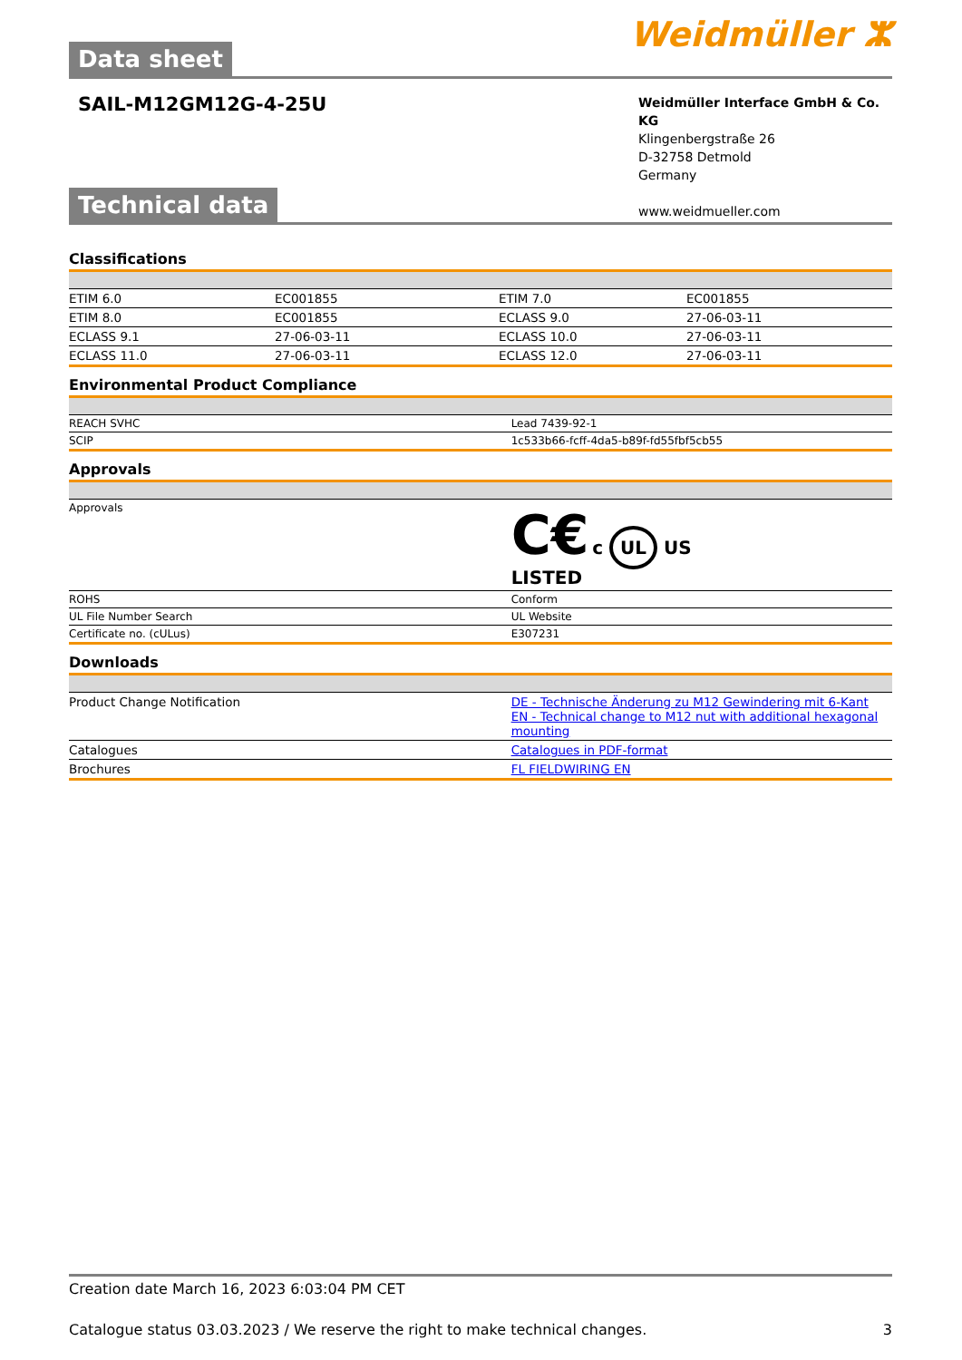Data sheet
Weidmüller ⵣ
SAIL-M12GM12G-4-25U
Weidmüller Interface GmbH & Co. KG
Klingenbergstraße 26
D-32758 Detmold
Germany
www.weidmueller.com
Technical data
Classifications
| ETIM 6.0 | EC001855 | ETIM 7.0 | EC001855 |
| ETIM 8.0 | EC001855 | ECLASS 9.0 | 27-06-03-11 |
| ECLASS 9.1 | 27-06-03-11 | ECLASS 10.0 | 27-06-03-11 |
| ECLASS 11.0 | 27-06-03-11 | ECLASS 12.0 | 27-06-03-11 |
Environmental Product Compliance
| REACH SVHC | Lead 7439-92-1 |
| SCIP | 1c533b66-fcff-4da5-b89f-fd55fbf5cb55 |
Approvals
| Approvals | C€ c UL US LISTED |
| ROHS | Conform |
| UL File Number Search | UL Website |
| Certificate no. (cULus) | E307231 |
Downloads
| Product Change Notification | DE - Technische Änderung zu M12 Gewindering mit 6-Kant EN - Technical change to M12 nut with additional hexagonal mounting |
| Catalogues | Catalogues in PDF-format |
| Brochures | FL FIELDWIRING EN |
Creation date March 16, 2023 6:03:04 PM CET
Catalogue status 03.03.2023 / We reserve the right to make technical changes. 3